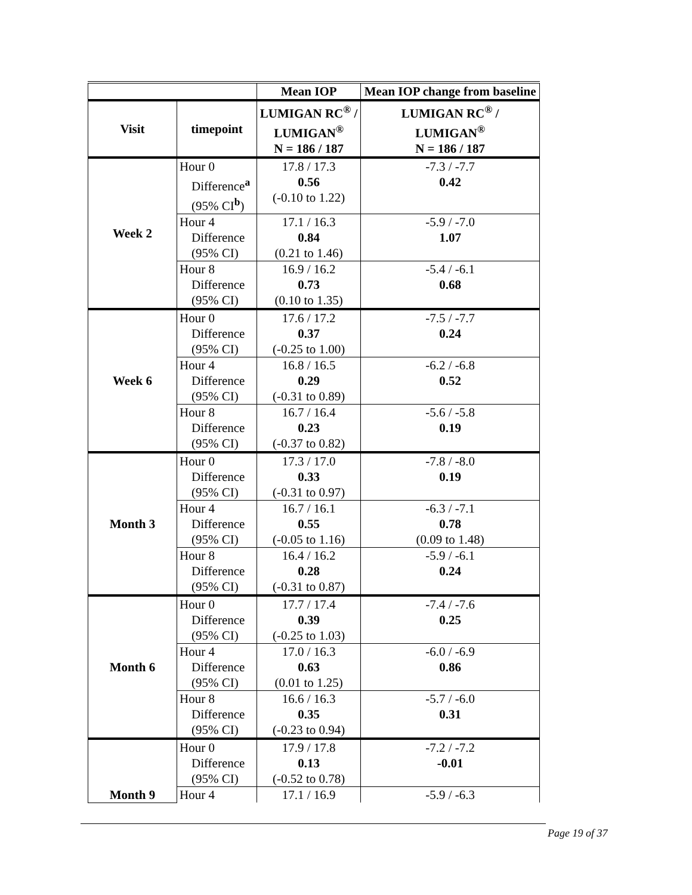| | | Mean IOP | Mean IOP change from baseline |
| --- | --- | --- | --- |
| Visit | timepoint | LUMIGAN RC<sup>®</sup> / LUMIGAN<sup>®</sup> N = 186 / 187 | LUMIGAN RC<sup>®</sup> / LUMIGAN<sup>®</sup> N = 186 / 187 |
| Week 2 | Hour 0 Difference<sup>a</sup> (95% CI<sup>b</sup>) | 17.8 / 17.3 0.56 (-0.10 to 1.22) | -7.3 / -7.7 0.42 |
| | Hour 4 Difference (95% CI) | 17.1 / 16.3 0.84 (0.21 to 1.46) | -5.9 / -7.0 1.07 |
| | Hour 8 Difference (95% CI) | 16.9 / 16.2 0.73 (0.10 to 1.35) | -5.4 / -6.1 0.68 |
| Week 6 | Hour 0 Difference (95% CI) | 17.6 / 17.2 0.37 (-0.25 to 1.00) | -7.5 / -7.7 0.24 |
| | Hour 4 Difference (95% CI) | 16.8 / 16.5 0.29 (-0.31 to 0.89) | -6.2 / -6.8 0.52 |
| | Hour 8 Difference (95% CI) | 16.7 / 16.4 0.23 (-0.37 to 0.82) | -5.6 / -5.8 0.19 |
| Month 3 | Hour 0 Difference (95% CI) | 17.3 / 17.0 0.33 (-0.31 to 0.97) | -7.8 / -8.0 0.19 |
| | Hour 4 Difference (95% CI) | 16.7 / 16.1 0.55 (-0.05 to 1.16) | -6.3 / -7.1 0.78 (0.09 to 1.48) |
| | Hour 8 Difference (95% CI) | 16.4 / 16.2 0.28 (-0.31 to 0.87) | -5.9 / -6.1 0.24 |
| Month 6 | Hour 0 Difference (95% CI) | 17.7 / 17.4 0.39 (-0.25 to 1.03) | -7.4 / -7.6 0.25 |
| | Hour 4 Difference (95% CI) | 17.0 / 16.3 0.63 (0.01 to 1.25) | -6.0 / -6.9 0.86 |
| | Hour 8 Difference (95% CI) | 16.6 / 16.3 0.35 (-0.23 to 0.94) | -5.7 / -6.0 0.31 |
| Month 9 | Hour 0 Difference (95% CI) | 17.9 / 17.8 0.13 (-0.52 to 0.78) | -7.2 / -7.2 -0.01 |
| | Hour 4 | 17.1 / 16.9 | -5.9 / -6.3 |
Page 19 of 37